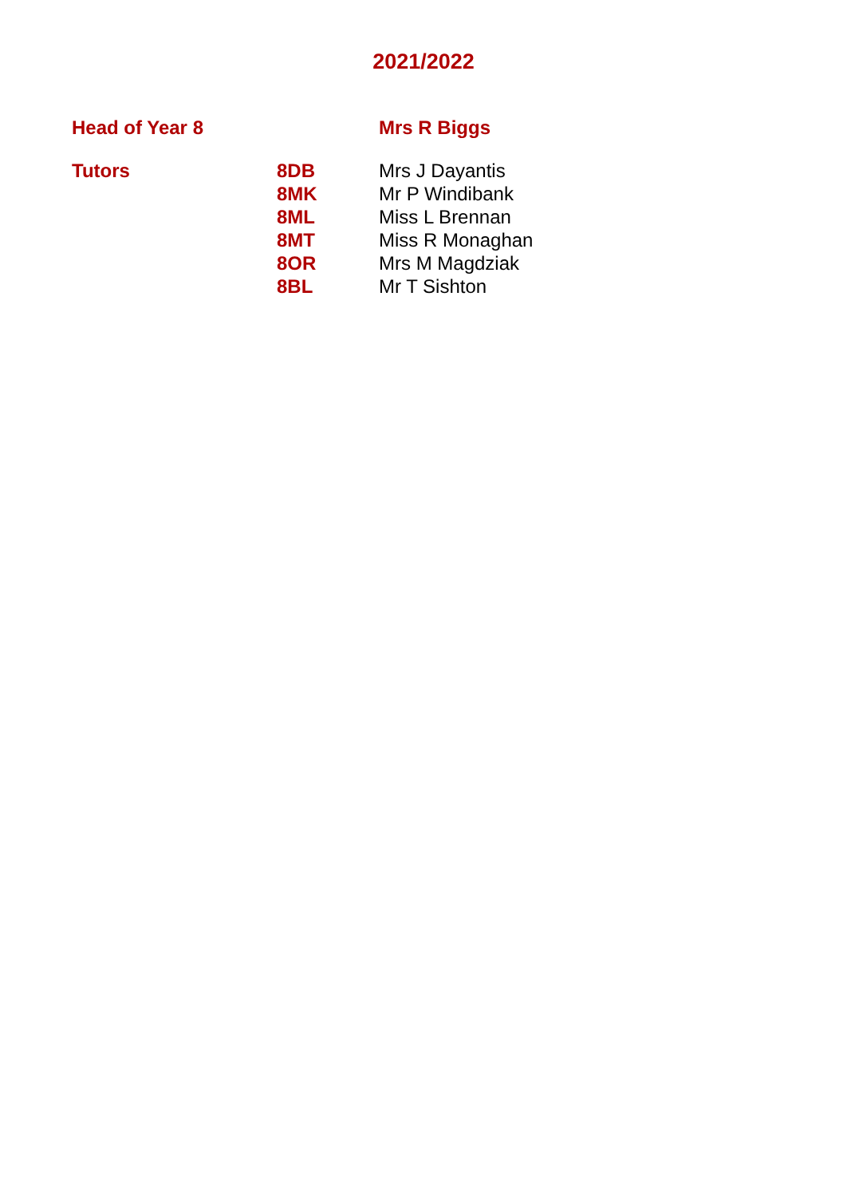2021/2022
| Head of Year 8 | | Mrs R Biggs |
| Tutors | 8DB | Mrs J Dayantis |
| | 8MK | Mr P Windibank |
| | 8ML | Miss L Brennan |
| | 8MT | Miss R Monaghan |
| | 8OR | Mrs M Magdziak |
| | 8BL | Mr T Sishton |